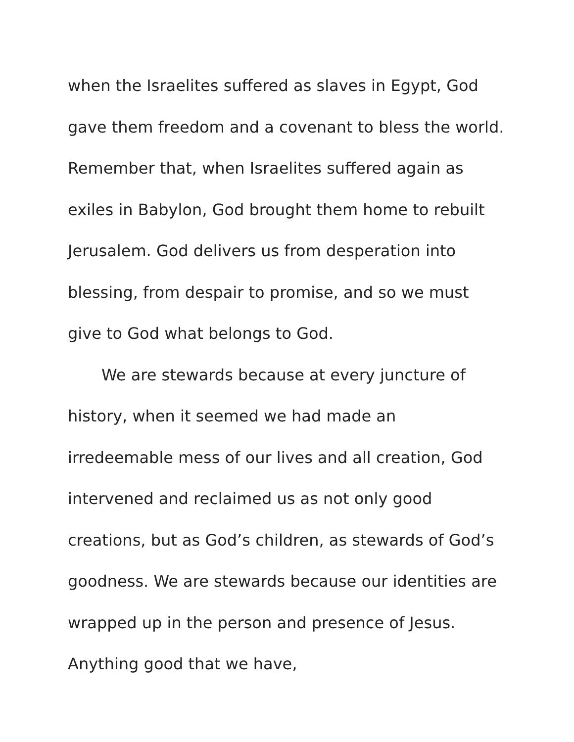when the Israelites suffered as slaves in Egypt, God gave them freedom and a covenant to bless the world. Remember that, when Israelites suffered again as exiles in Babylon, God brought them home to rebuilt Jerusalem. God delivers us from desperation into blessing, from despair to promise, and so we must give to God what belongs to God.
We are stewards because at every juncture of history, when it seemed we had made an irredeemable mess of our lives and all creation, God intervened and reclaimed us as not only good creations, but as God’s children, as stewards of God’s goodness. We are stewards because our identities are wrapped up in the person and presence of Jesus. Anything good that we have,